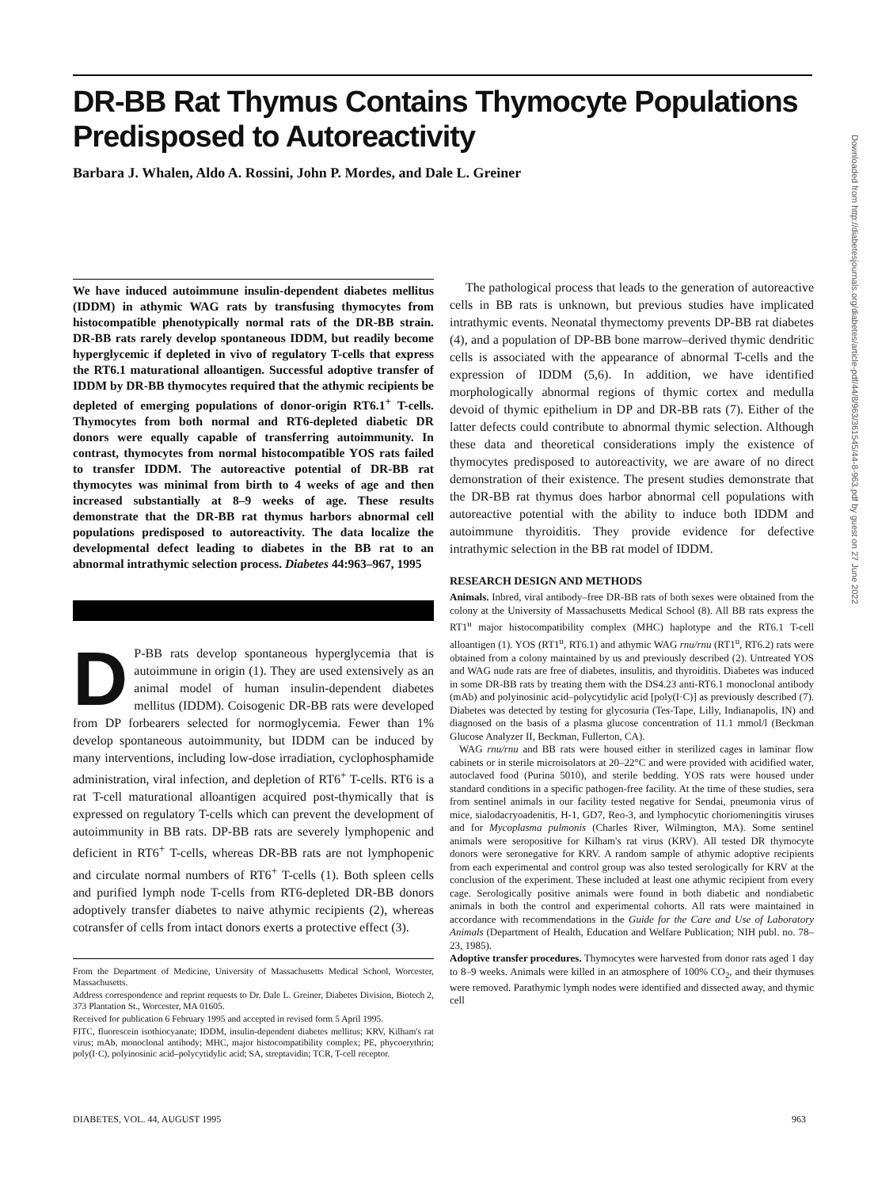DR-BB Rat Thymus Contains Thymocyte Populations Predisposed to Autoreactivity
Barbara J. Whalen, Aldo A. Rossini, John P. Mordes, and Dale L. Greiner
We have induced autoimmune insulin-dependent diabetes mellitus (IDDM) in athymic WAG rats by transfusing thymocytes from histocompatible phenotypically normal rats of the DR-BB strain. DR-BB rats rarely develop spontaneous IDDM, but readily become hyperglycemic if depleted in vivo of regulatory T-cells that express the RT6.1 maturational alloantigen. Successful adoptive transfer of IDDM by DR-BB thymocytes required that the athymic recipients be depleted of emerging populations of donor-origin RT6.1<sup>+</sup> T-cells. Thymocytes from both normal and RT6-depleted diabetic DR donors were equally capable of transferring autoimmunity. In contrast, thymocytes from normal histocompatible YOS rats failed to transfer IDDM. The autoreactive potential of DR-BB rat thymocytes was minimal from birth to 4 weeks of age and then increased substantially at 8–9 weeks of age. These results demonstrate that the DR-BB rat thymus harbors abnormal cell populations predisposed to autoreactivity. The data localize the developmental defect leading to diabetes in the BB rat to an abnormal intrathymic selection process. Diabetes 44:963–967, 1995
DP-BB rats develop spontaneous hyperglycemia that is autoimmune in origin (1). They are used extensively as an animal model of human insulin-dependent diabetes mellitus (IDDM). Coisogenic DR-BB rats were developed from DP forbearers selected for normoglycemia. Fewer than 1% develop spontaneous autoimmunity, but IDDM can be induced by many interventions, including low-dose irradiation, cyclophosphamide administration, viral infection, and depletion of RT6<sup>+</sup> T-cells. RT6 is a rat T-cell maturational alloantigen acquired post-thymically that is expressed on regulatory T-cells which can prevent the development of autoimmunity in BB rats. DP-BB rats are severely lymphopenic and deficient in RT6<sup>+</sup> T-cells, whereas DR-BB rats are not lymphopenic and circulate normal numbers of RT6<sup>+</sup> T-cells (1). Both spleen cells and purified lymph node T-cells from RT6-depleted DR-BB donors adoptively transfer diabetes to naive athymic recipients (2), whereas cotransfer of cells from intact donors exerts a protective effect (3).
From the Department of Medicine, University of Massachusetts Medical School, Worcester, Massachusetts.
Address correspondence and reprint requests to Dr. Dale L. Greiner, Diabetes Division, Biotech 2, 373 Plantation St., Worcester, MA 01605.
Received for publication 6 February 1995 and accepted in revised form 5 April 1995.
FITC, fluorescein isothiocyanate; IDDM, insulin-dependent diabetes mellitus; KRV, Kilham's rat virus; mAb, monoclonal antibody; MHC, major histocompatibility complex; PE, phycoerythrin; poly(I·C), polyinosinic acid–polycytidylic acid; SA, streptavidin; TCR, T-cell receptor.
The pathological process that leads to the generation of autoreactive cells in BB rats is unknown, but previous studies have implicated intrathymic events. Neonatal thymectomy prevents DP-BB rat diabetes (4), and a population of DP-BB bone marrow–derived thymic dendritic cells is associated with the appearance of abnormal T-cells and the expression of IDDM (5,6). In addition, we have identified morphologically abnormal regions of thymic cortex and medulla devoid of thymic epithelium in DP and DR-BB rats (7). Either of the latter defects could contribute to abnormal thymic selection. Although these data and theoretical considerations imply the existence of thymocytes predisposed to autoreactivity, we are aware of no direct demonstration of their existence. The present studies demonstrate that the DR-BB rat thymus does harbor abnormal cell populations with autoreactive potential with the ability to induce both IDDM and autoimmune thyroiditis. They provide evidence for defective intrathymic selection in the BB rat model of IDDM.
RESEARCH DESIGN AND METHODS
Animals. Inbred, viral antibody–free DR-BB rats of both sexes were obtained from the colony at the University of Massachusetts Medical School (8). All BB rats express the RT1<sup>u</sup> major histocompatibility complex (MHC) haplotype and the RT6.1 T-cell alloantigen (1). YOS (RT1<sup>u</sup>, RT6.1) and athymic WAG rnu/rnu (RT1<sup>u</sup>, RT6.2) rats were obtained from a colony maintained by us and previously described (2). Untreated YOS and WAG nude rats are free of diabetes, insulitis, and thyroiditis. Diabetes was induced in some DR-BB rats by treating them with the DS4.23 anti-RT6.1 monoclonal antibody (mAb) and polyinosinic acid–polycytidylic acid [poly(I·C)] as previously described (7). Diabetes was detected by testing for glycosuria (Tes-Tape, Lilly, Indianapolis, IN) and diagnosed on the basis of a plasma glucose concentration of 11.1 mmol/l (Beckman Glucose Analyzer II, Beckman, Fullerton, CA).
WAG rnu/rnu and BB rats were housed either in sterilized cages in laminar flow cabinets or in sterile microisolators at 20–22°C and were provided with acidified water, autoclaved food (Purina 5010), and sterile bedding. YOS rats were housed under standard conditions in a specific pathogen-free facility. At the time of these studies, sera from sentinel animals in our facility tested negative for Sendai, pneumonia virus of mice, sialodacryoadenitis, H-1, GD7, Reo-3, and lymphocytic choriomeningitis viruses and for Mycoplasma pulmonis (Charles River, Wilmington, MA). Some sentinel animals were seropositive for Kilham's rat virus (KRV). All tested DR thymocyte donors were seronegative for KRV. A random sample of athymic adoptive recipients from each experimental and control group was also tested serologically for KRV at the conclusion of the experiment. These included at least one athymic recipient from every cage. Serologically positive animals were found in both diabetic and nondiabetic animals in both the control and experimental cohorts. All rats were maintained in accordance with recommendations in the Guide for the Care and Use of Laboratory Animals (Department of Health, Education and Welfare Publication; NIH publ. no. 78–23, 1985).
Adoptive transfer procedures. Thymocytes were harvested from donor rats aged 1 day to 8–9 weeks. Animals were killed in an atmosphere of 100% CO<sub>2</sub>, and their thymuses were removed. Parathymic lymph nodes were identified and dissected away, and thymic cell
DIABETES, VOL. 44, AUGUST 1995 963
Downloaded from http://diabetesjournals.org/diabetes/article-pdf/44/8/963/361545/44-8-963.pdf by guest on 27 June 2022